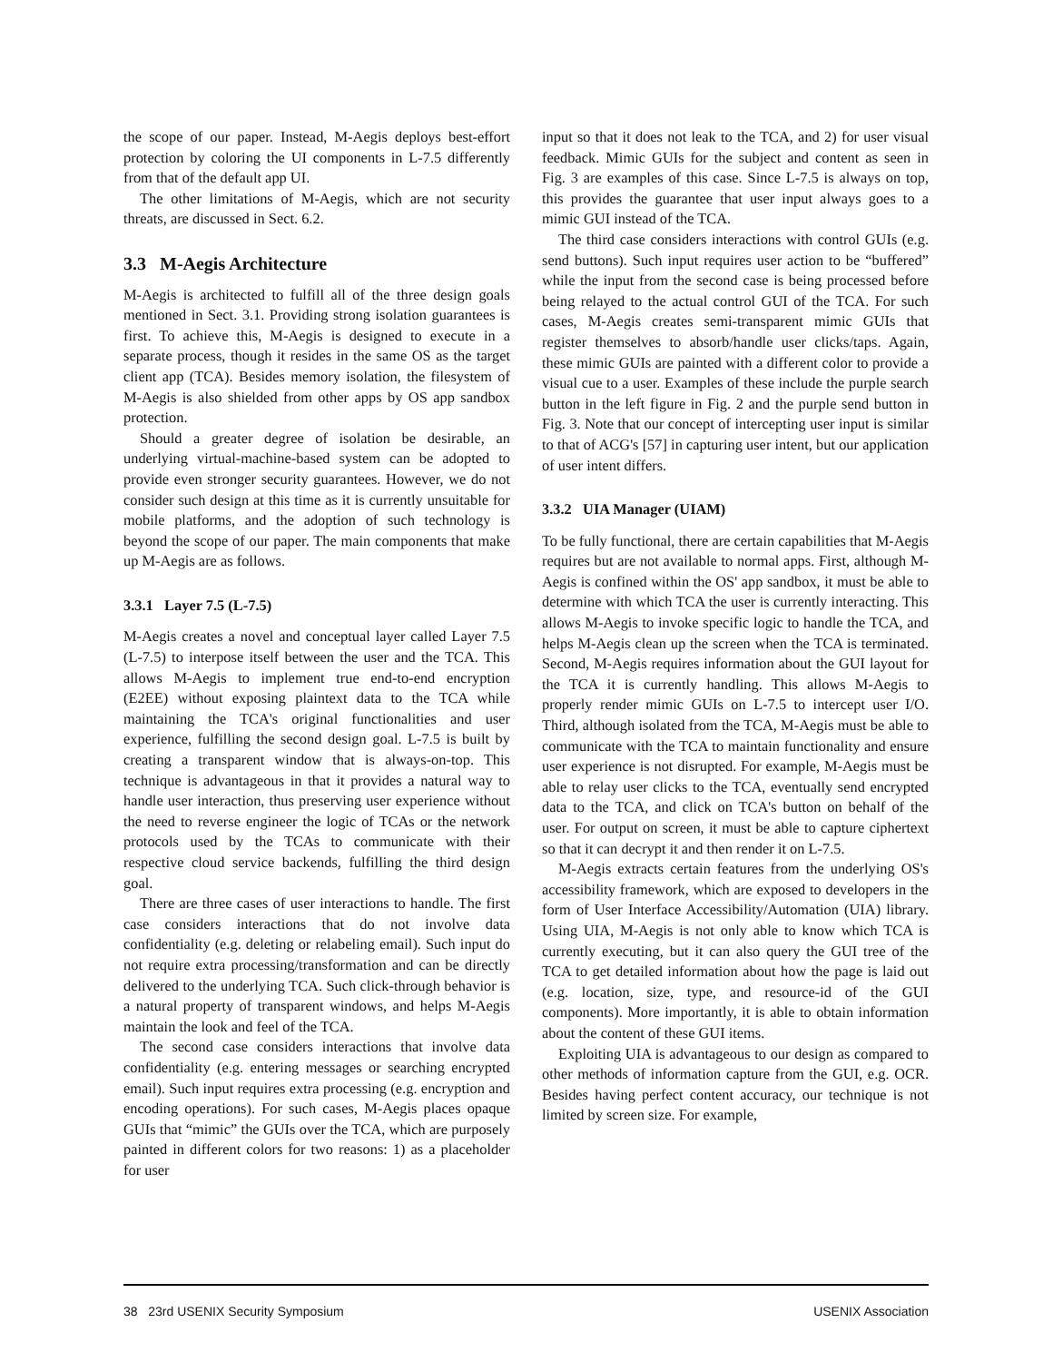the scope of our paper. Instead, M-Aegis deploys best-effort protection by coloring the UI components in L-7.5 differently from that of the default app UI.
The other limitations of M-Aegis, which are not security threats, are discussed in Sect. 6.2.
3.3 M-Aegis Architecture
M-Aegis is architected to fulfill all of the three design goals mentioned in Sect. 3.1. Providing strong isolation guarantees is first. To achieve this, M-Aegis is designed to execute in a separate process, though it resides in the same OS as the target client app (TCA). Besides memory isolation, the filesystem of M-Aegis is also shielded from other apps by OS app sandbox protection.
Should a greater degree of isolation be desirable, an underlying virtual-machine-based system can be adopted to provide even stronger security guarantees. However, we do not consider such design at this time as it is currently unsuitable for mobile platforms, and the adoption of such technology is beyond the scope of our paper. The main components that make up M-Aegis are as follows.
3.3.1 Layer 7.5 (L-7.5)
M-Aegis creates a novel and conceptual layer called Layer 7.5 (L-7.5) to interpose itself between the user and the TCA. This allows M-Aegis to implement true end-to-end encryption (E2EE) without exposing plaintext data to the TCA while maintaining the TCA's original functionalities and user experience, fulfilling the second design goal. L-7.5 is built by creating a transparent window that is always-on-top. This technique is advantageous in that it provides a natural way to handle user interaction, thus preserving user experience without the need to reverse engineer the logic of TCAs or the network protocols used by the TCAs to communicate with their respective cloud service backends, fulfilling the third design goal.
There are three cases of user interactions to handle. The first case considers interactions that do not involve data confidentiality (e.g. deleting or relabeling email). Such input do not require extra processing/transformation and can be directly delivered to the underlying TCA. Such click-through behavior is a natural property of transparent windows, and helps M-Aegis maintain the look and feel of the TCA.
The second case considers interactions that involve data confidentiality (e.g. entering messages or searching encrypted email). Such input requires extra processing (e.g. encryption and encoding operations). For such cases, M-Aegis places opaque GUIs that “mimic” the GUIs over the TCA, which are purposely painted in different colors for two reasons: 1) as a placeholder for user
input so that it does not leak to the TCA, and 2) for user visual feedback. Mimic GUIs for the subject and content as seen in Fig. 3 are examples of this case. Since L-7.5 is always on top, this provides the guarantee that user input always goes to a mimic GUI instead of the TCA.
The third case considers interactions with control GUIs (e.g. send buttons). Such input requires user action to be “buffered” while the input from the second case is being processed before being relayed to the actual control GUI of the TCA. For such cases, M-Aegis creates semi-transparent mimic GUIs that register themselves to absorb/handle user clicks/taps. Again, these mimic GUIs are painted with a different color to provide a visual cue to a user. Examples of these include the purple search button in the left figure in Fig. 2 and the purple send button in Fig. 3. Note that our concept of intercepting user input is similar to that of ACG's [57] in capturing user intent, but our application of user intent differs.
3.3.2 UIA Manager (UIAM)
To be fully functional, there are certain capabilities that M-Aegis requires but are not available to normal apps. First, although M-Aegis is confined within the OS' app sandbox, it must be able to determine with which TCA the user is currently interacting. This allows M-Aegis to invoke specific logic to handle the TCA, and helps M-Aegis clean up the screen when the TCA is terminated. Second, M-Aegis requires information about the GUI layout for the TCA it is currently handling. This allows M-Aegis to properly render mimic GUIs on L-7.5 to intercept user I/O. Third, although isolated from the TCA, M-Aegis must be able to communicate with the TCA to maintain functionality and ensure user experience is not disrupted. For example, M-Aegis must be able to relay user clicks to the TCA, eventually send encrypted data to the TCA, and click on TCA's button on behalf of the user. For output on screen, it must be able to capture ciphertext so that it can decrypt it and then render it on L-7.5.
M-Aegis extracts certain features from the underlying OS's accessibility framework, which are exposed to developers in the form of User Interface Accessibility/Automation (UIA) library. Using UIA, M-Aegis is not only able to know which TCA is currently executing, but it can also query the GUI tree of the TCA to get detailed information about how the page is laid out (e.g. location, size, type, and resource-id of the GUI components). More importantly, it is able to obtain information about the content of these GUI items.
Exploiting UIA is advantageous to our design as compared to other methods of information capture from the GUI, e.g. OCR. Besides having perfect content accuracy, our technique is not limited by screen size. For example,
38 23rd USENIX Security Symposium USENIX Association